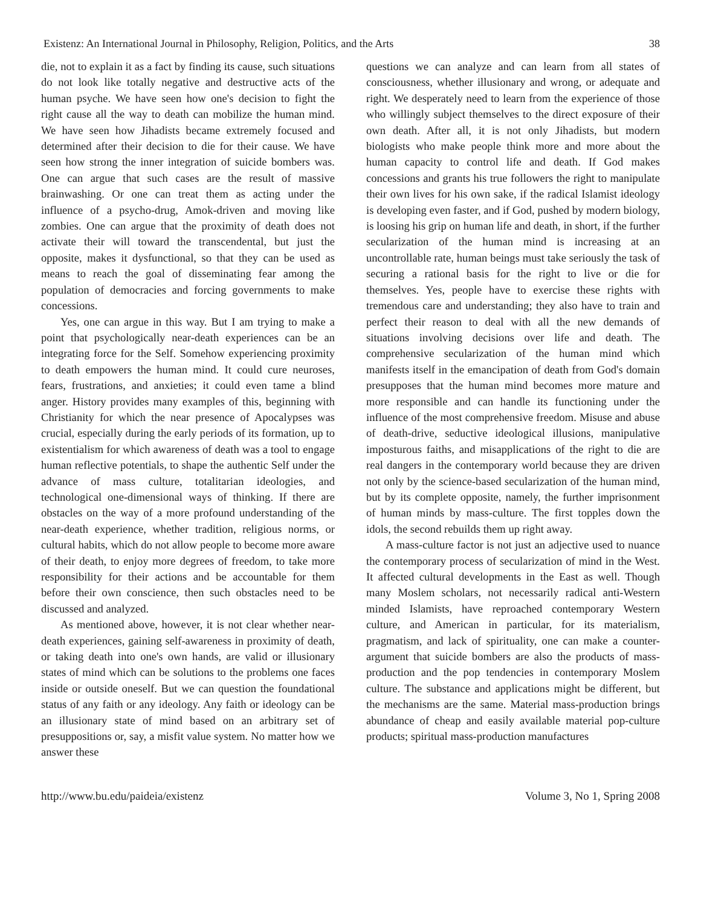Existenz: An International Journal in Philosophy, Religion, Politics, and the Arts 38
die, not to explain it as a fact by finding its cause, such situations do not look like totally negative and destructive acts of the human psyche. We have seen how one's decision to fight the right cause all the way to death can mobilize the human mind. We have seen how Jihadists became extremely focused and determined after their decision to die for their cause. We have seen how strong the inner integration of suicide bombers was. One can argue that such cases are the result of massive brainwashing. Or one can treat them as acting under the influence of a psycho-drug, Amok-driven and moving like zombies. One can argue that the proximity of death does not activate their will toward the transcendental, but just the opposite, makes it dysfunctional, so that they can be used as means to reach the goal of disseminating fear among the population of democracies and forcing governments to make concessions.
Yes, one can argue in this way. But I am trying to make a point that psychologically near-death experiences can be an integrating force for the Self. Somehow experiencing proximity to death empowers the human mind. It could cure neuroses, fears, frustrations, and anxieties; it could even tame a blind anger. History provides many examples of this, beginning with Christianity for which the near presence of Apocalypses was crucial, especially during the early periods of its formation, up to existentialism for which awareness of death was a tool to engage human reflective potentials, to shape the authentic Self under the advance of mass culture, totalitarian ideologies, and technological one-dimensional ways of thinking. If there are obstacles on the way of a more profound understanding of the near-death experience, whether tradition, religious norms, or cultural habits, which do not allow people to become more aware of their death, to enjoy more degrees of freedom, to take more responsibility for their actions and be accountable for them before their own conscience, then such obstacles need to be discussed and analyzed.
As mentioned above, however, it is not clear whether near-death experiences, gaining self-awareness in proximity of death, or taking death into one's own hands, are valid or illusionary states of mind which can be solutions to the problems one faces inside or outside oneself. But we can question the foundational status of any faith or any ideology. Any faith or ideology can be an illusionary state of mind based on an arbitrary set of presuppositions or, say, a misfit value system. No matter how we answer these
questions we can analyze and can learn from all states of consciousness, whether illusionary and wrong, or adequate and right. We desperately need to learn from the experience of those who willingly subject themselves to the direct exposure of their own death. After all, it is not only Jihadists, but modern biologists who make people think more and more about the human capacity to control life and death. If God makes concessions and grants his true followers the right to manipulate their own lives for his own sake, if the radical Islamist ideology is developing even faster, and if God, pushed by modern biology, is loosing his grip on human life and death, in short, if the further secularization of the human mind is increasing at an uncontrollable rate, human beings must take seriously the task of securing a rational basis for the right to live or die for themselves. Yes, people have to exercise these rights with tremendous care and understanding; they also have to train and perfect their reason to deal with all the new demands of situations involving decisions over life and death. The comprehensive secularization of the human mind which manifests itself in the emancipation of death from God's domain presupposes that the human mind becomes more mature and more responsible and can handle its functioning under the influence of the most comprehensive freedom. Misuse and abuse of death-drive, seductive ideological illusions, manipulative imposturous faiths, and misapplications of the right to die are real dangers in the contemporary world because they are driven not only by the science-based secularization of the human mind, but by its complete opposite, namely, the further imprisonment of human minds by mass-culture. The first topples down the idols, the second rebuilds them up right away.
A mass-culture factor is not just an adjective used to nuance the contemporary process of secularization of mind in the West. It affected cultural developments in the East as well. Though many Moslem scholars, not necessarily radical anti-Western minded Islamists, have reproached contemporary Western culture, and American in particular, for its materialism, pragmatism, and lack of spirituality, one can make a counter-argument that suicide bombers are also the products of mass-production and the pop tendencies in contemporary Moslem culture. The substance and applications might be different, but the mechanisms are the same. Material mass-production brings abundance of cheap and easily available material pop-culture products; spiritual mass-production manufactures
http://www.bu.edu/paideia/existenz Volume 3, No 1, Spring 2008